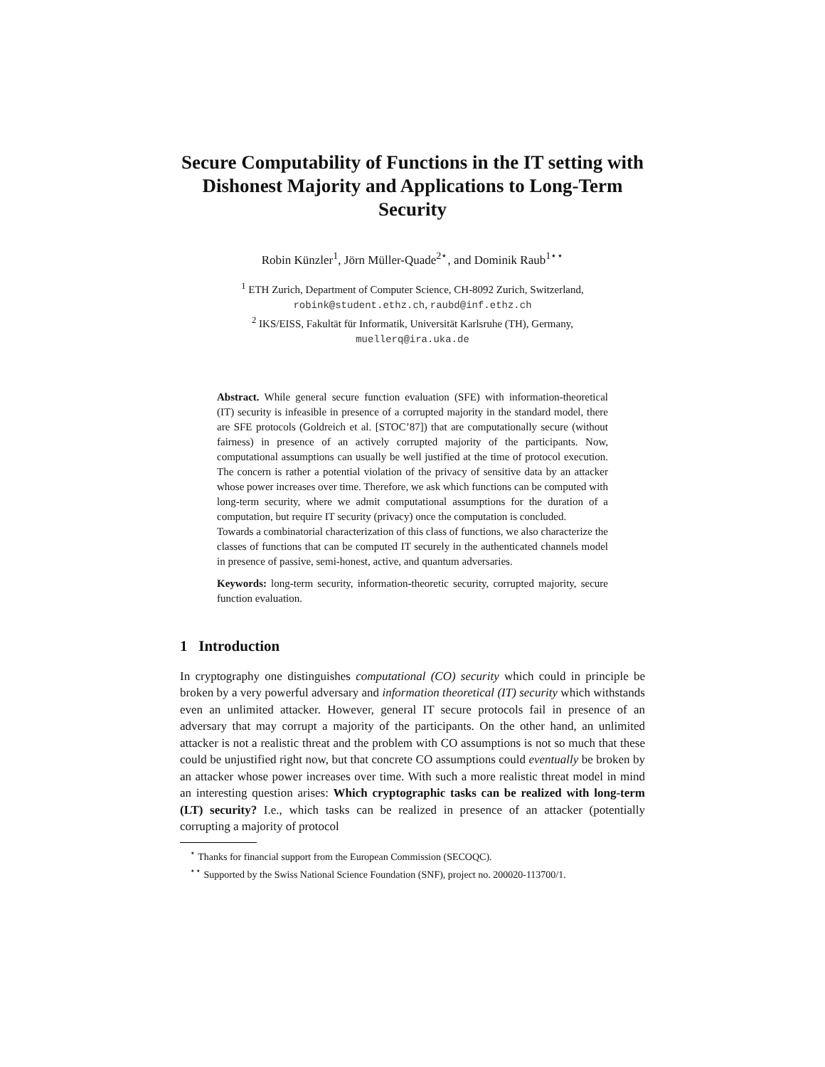Secure Computability of Functions in the IT setting with Dishonest Majority and Applications to Long-Term Security
Robin Künzler<sup>1</sup>, Jörn Müller-Quade<sup>2⋆</sup>, and Dominik Raub<sup>1⋆⋆</sup>
<sup>1</sup> ETH Zurich, Department of Computer Science, CH-8092 Zurich, Switzerland,
robink@student.ethz.ch, raubd@inf.ethz.ch
<sup>2</sup> IKS/EISS, Fakultät für Informatik, Universität Karlsruhe (TH), Germany,
muellerq@ira.uka.de
Abstract. While general secure function evaluation (SFE) with information-theoretical (IT) security is infeasible in presence of a corrupted majority in the standard model, there are SFE protocols (Goldreich et al. [STOC’87]) that are computationally secure (without fairness) in presence of an actively corrupted majority of the participants. Now, computational assumptions can usually be well justified at the time of protocol execution. The concern is rather a potential violation of the privacy of sensitive data by an attacker whose power increases over time. Therefore, we ask which functions can be computed with long-term security, where we admit computational assumptions for the duration of a computation, but require IT security (privacy) once the computation is concluded.
Towards a combinatorial characterization of this class of functions, we also characterize the classes of functions that can be computed IT securely in the authenticated channels model in presence of passive, semi-honest, active, and quantum adversaries.
Keywords: long-term security, information-theoretic security, corrupted majority, secure function evaluation.
1 Introduction
In cryptography one distinguishes computational (CO) security which could in principle be broken by a very powerful adversary and information theoretical (IT) security which withstands even an unlimited attacker. However, general IT secure protocols fail in presence of an adversary that may corrupt a majority of the participants. On the other hand, an unlimited attacker is not a realistic threat and the problem with CO assumptions is not so much that these could be unjustified right now, but that concrete CO assumptions could eventually be broken by an attacker whose power increases over time. With such a more realistic threat model in mind an interesting question arises: Which cryptographic tasks can be realized with long-term (LT) security? I.e., which tasks can be realized in presence of an attacker (potentially corrupting a majority of protocol
<sup>⋆</sup> Thanks for financial support from the European Commission (SECOQC).
<sup>⋆⋆</sup> Supported by the Swiss National Science Foundation (SNF), project no. 200020-113700/1.